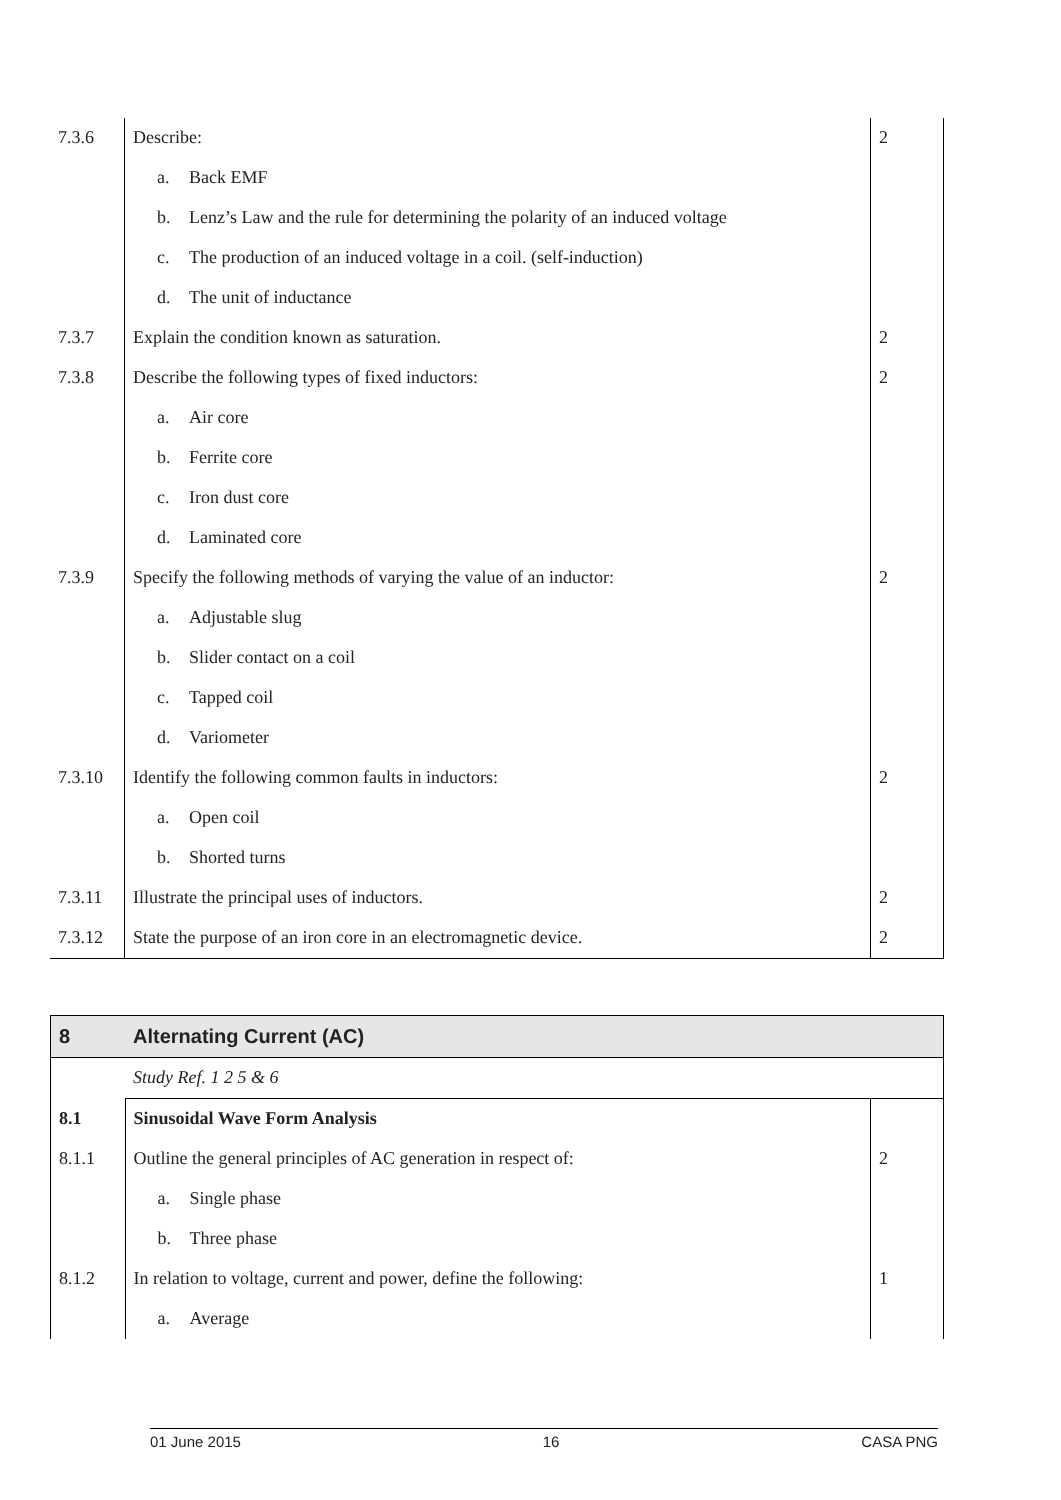| 7.3.6 | Describe: | 2 |
| | a. Back EMF | |
| | b. Lenz’s Law and the rule for determining the polarity of an induced voltage | |
| | c. The production of an induced voltage in a coil. (self-induction) | |
| | d. The unit of inductance | |
| 7.3.7 | Explain the condition known as saturation. | 2 |
| 7.3.8 | Describe the following types of fixed inductors: | 2 |
| | a. Air core | |
| | b. Ferrite core | |
| | c. Iron dust core | |
| | d. Laminated core | |
| 7.3.9 | Specify the following methods of varying the value of an inductor: | 2 |
| | a. Adjustable slug | |
| | b. Slider contact on a coil | |
| | c. Tapped coil | |
| | d. Variometer | |
| 7.3.10 | Identify the following common faults in inductors: | 2 |
| | a. Open coil | |
| | b. Shorted turns | |
| 7.3.11 | Illustrate the principal uses of inductors. | 2 |
| 7.3.12 | State the purpose of an iron core in an electromagnetic device. | 2 |
| 8 | Alternating Current (AC) | |
| | Study Ref. 1 2 5 & 6 | |
| 8.1 | Sinusoidal Wave Form Analysis | |
| 8.1.1 | Outline the general principles of AC generation in respect of: | 2 |
| | a. Single phase | |
| | b. Three phase | |
| 8.1.2 | In relation to voltage, current and power, define the following: | 1 |
| | a. Average | |
01 June 2015 16 CASA PNG